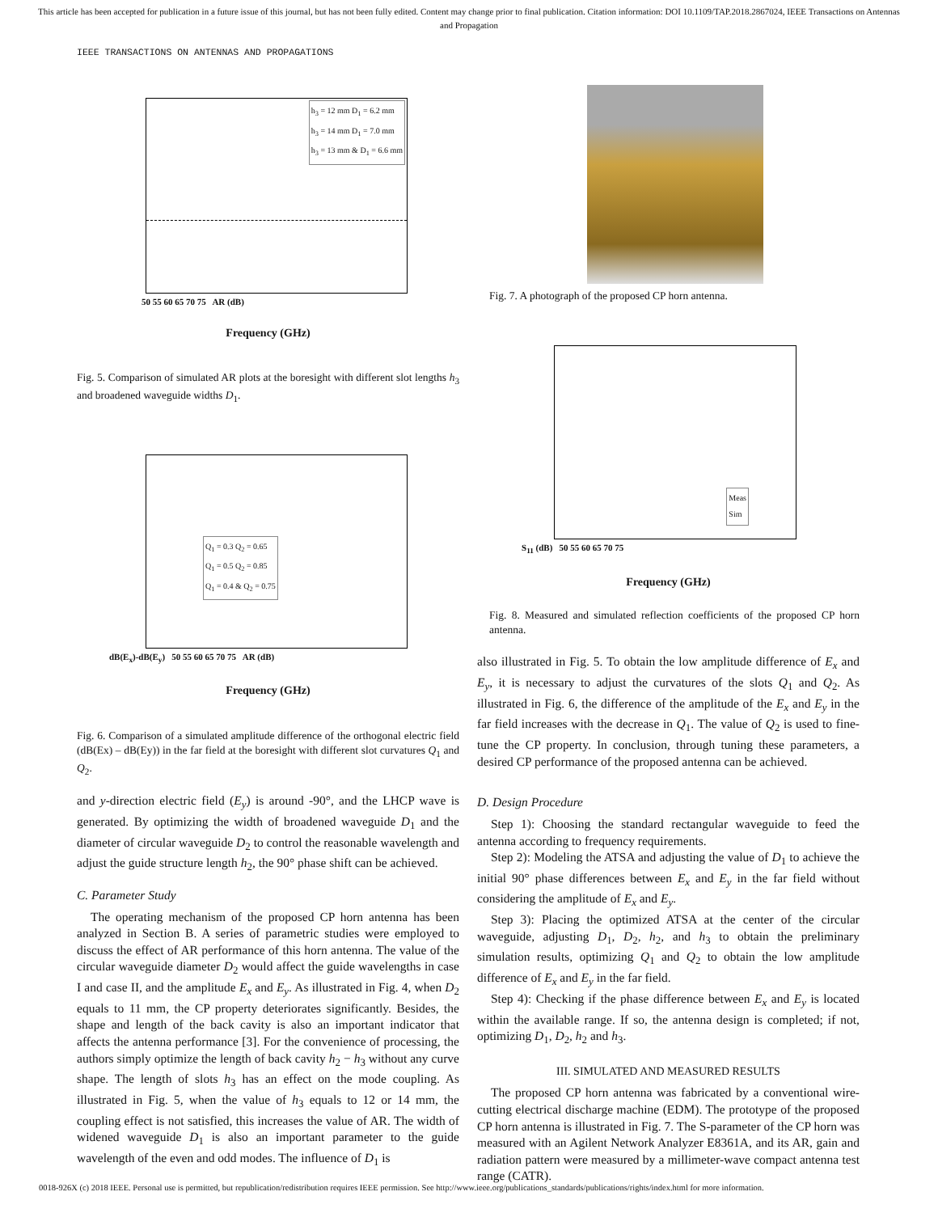This article has been accepted for publication in a future issue of this journal, but has not been fully edited. Content may change prior to final publication. Citation information: DOI 10.1109/TAP.2018.2867024, IEEE Transactions on Antennas and Propagation
IEEE TRANSACTIONS ON ANTENNAS AND PROPAGATIONS
h<sub>3</sub> = 12 mm D<sub>1</sub> = 6.2 mm
h<sub>3</sub> = 14 mm D<sub>1</sub> = 7.0 mm
h<sub>3</sub> = 13 mm & D<sub>1</sub> = 6.6 mm
50 55 60 65 70 75 AR (dB)
Frequency (GHz)
Fig. 5. Comparison of simulated AR plots at the boresight with different slot lengths h<sub>3</sub> and broadened waveguide widths D<sub>1</sub>.
Q<sub>1</sub> = 0.3 Q<sub>2</sub> = 0.65
Q<sub>1</sub> = 0.5 Q<sub>2</sub> = 0.85
Q<sub>1</sub> = 0.4 & Q<sub>2</sub> = 0.75
dB(E<sub>x</sub>)-dB(E<sub>y</sub>) 50 55 60 65 70 75 AR (dB)
Frequency (GHz)
Fig. 6. Comparison of a simulated amplitude difference of the orthogonal electric field (dB(Ex) – dB(Ey)) in the far field at the boresight with different slot curvatures Q<sub>1</sub> and Q<sub>2</sub>.
and y-direction electric field (E<sub>y</sub>) is around -90°, and the LHCP wave is generated. By optimizing the width of broadened waveguide D<sub>1</sub> and the diameter of circular waveguide D<sub>2</sub> to control the reasonable wavelength and adjust the guide structure length h<sub>2</sub>, the 90° phase shift can be achieved.
C. Parameter Study
The operating mechanism of the proposed CP horn antenna has been analyzed in Section B. A series of parametric studies were employed to discuss the effect of AR performance of this horn antenna. The value of the circular waveguide diameter D<sub>2</sub> would affect the guide wavelengths in case I and case II, and the amplitude E<sub>x</sub> and E<sub>y</sub>. As illustrated in Fig. 4, when D<sub>2</sub> equals to 11 mm, the CP property deteriorates significantly. Besides, the shape and length of the back cavity is also an important indicator that affects the antenna performance [3]. For the convenience of processing, the authors simply optimize the length of back cavity h<sub>2</sub> − h<sub>3</sub> without any curve shape. The length of slots h<sub>3</sub> has an effect on the mode coupling. As illustrated in Fig. 5, when the value of h<sub>3</sub> equals to 12 or 14 mm, the coupling effect is not satisfied, this increases the value of AR. The width of widened waveguide D<sub>1</sub> is also an important parameter to the guide wavelength of the even and odd modes. The influence of D<sub>1</sub> is
Fig. 7. A photograph of the proposed CP horn antenna.
Meas
Sim
S<sub>11</sub> (dB) 50 55 60 65 70 75
Frequency (GHz)
Fig. 8. Measured and simulated reflection coefficients of the proposed CP horn antenna.
also illustrated in Fig. 5. To obtain the low amplitude difference of E<sub>x</sub> and E<sub>y</sub>, it is necessary to adjust the curvatures of the slots Q<sub>1</sub> and Q<sub>2</sub>. As illustrated in Fig. 6, the difference of the amplitude of the E<sub>x</sub> and E<sub>y</sub> in the far field increases with the decrease in Q<sub>1</sub>. The value of Q<sub>2</sub> is used to fine-tune the CP property. In conclusion, through tuning these parameters, a desired CP performance of the proposed antenna can be achieved.
D. Design Procedure
Step 1): Choosing the standard rectangular waveguide to feed the antenna according to frequency requirements.
Step 2): Modeling the ATSA and adjusting the value of D<sub>1</sub> to achieve the initial 90° phase differences between E<sub>x</sub> and E<sub>y</sub> in the far field without considering the amplitude of E<sub>x</sub> and E<sub>y</sub>.
Step 3): Placing the optimized ATSA at the center of the circular waveguide, adjusting D<sub>1</sub>, D<sub>2</sub>, h<sub>2</sub>, and h<sub>3</sub> to obtain the preliminary simulation results, optimizing Q<sub>1</sub> and Q<sub>2</sub> to obtain the low amplitude difference of E<sub>x</sub> and E<sub>y</sub> in the far field.
Step 4): Checking if the phase difference between E<sub>x</sub> and E<sub>y</sub> is located within the available range. If so, the antenna design is completed; if not, optimizing D<sub>1</sub>, D<sub>2</sub>, h<sub>2</sub> and h<sub>3</sub>.
III. SIMULATED AND MEASURED RESULTS
The proposed CP horn antenna was fabricated by a conventional wire-cutting electrical discharge machine (EDM). The prototype of the proposed CP horn antenna is illustrated in Fig. 7. The S-parameter of the CP horn was measured with an Agilent Network Analyzer E8361A, and its AR, gain and radiation pattern were measured by a millimeter-wave compact antenna test range (CATR).
0018-926X (c) 2018 IEEE. Personal use is permitted, but republication/redistribution requires IEEE permission. See http://www.ieee.org/publications_standards/publications/rights/index.html for more information.